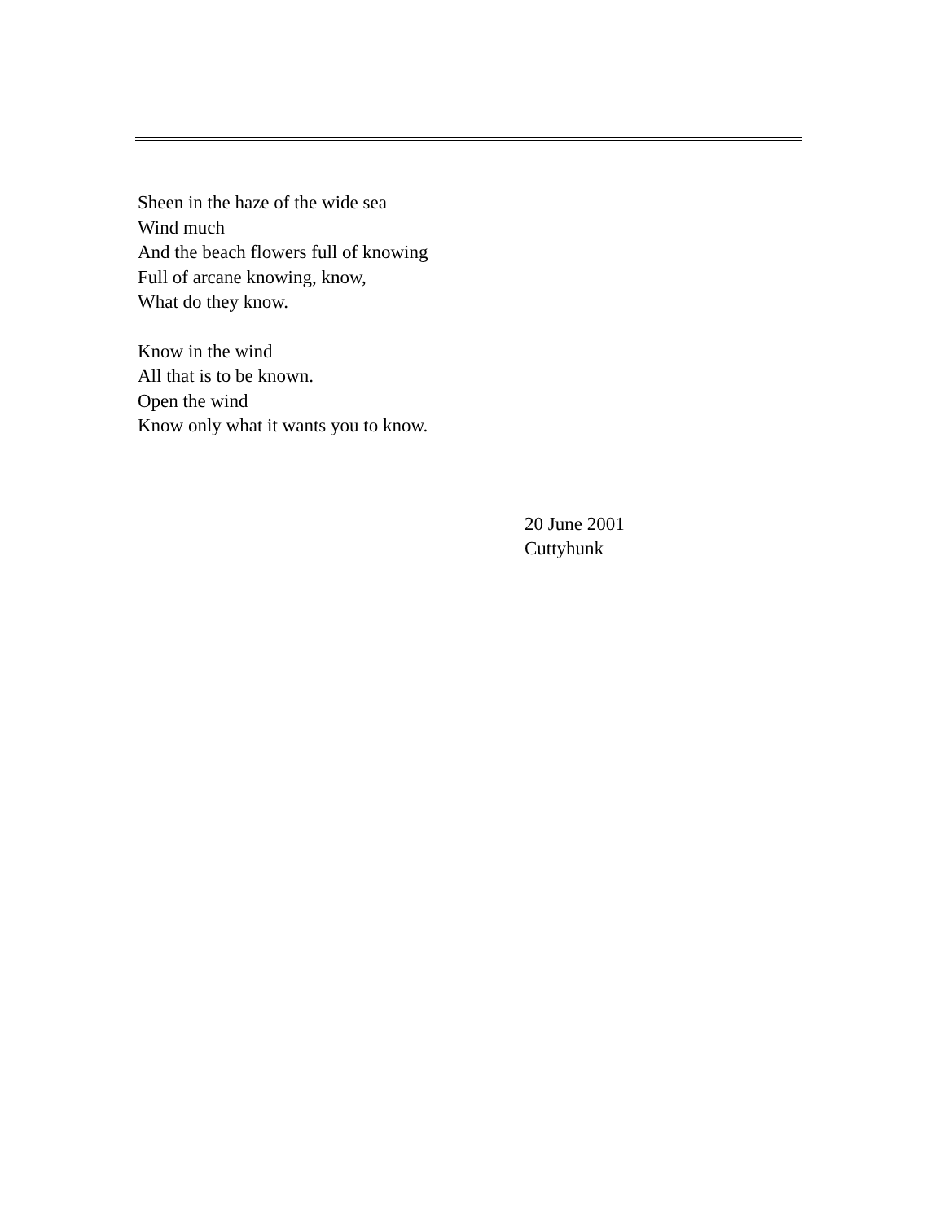Sheen in the haze of the wide sea
Wind much
And the beach flowers full of knowing
Full of arcane knowing, know,
What do they know.
Know in the wind
All that is to be known.
Open the wind
Know only what it wants you to know.
20 June 2001
Cuttyhunk